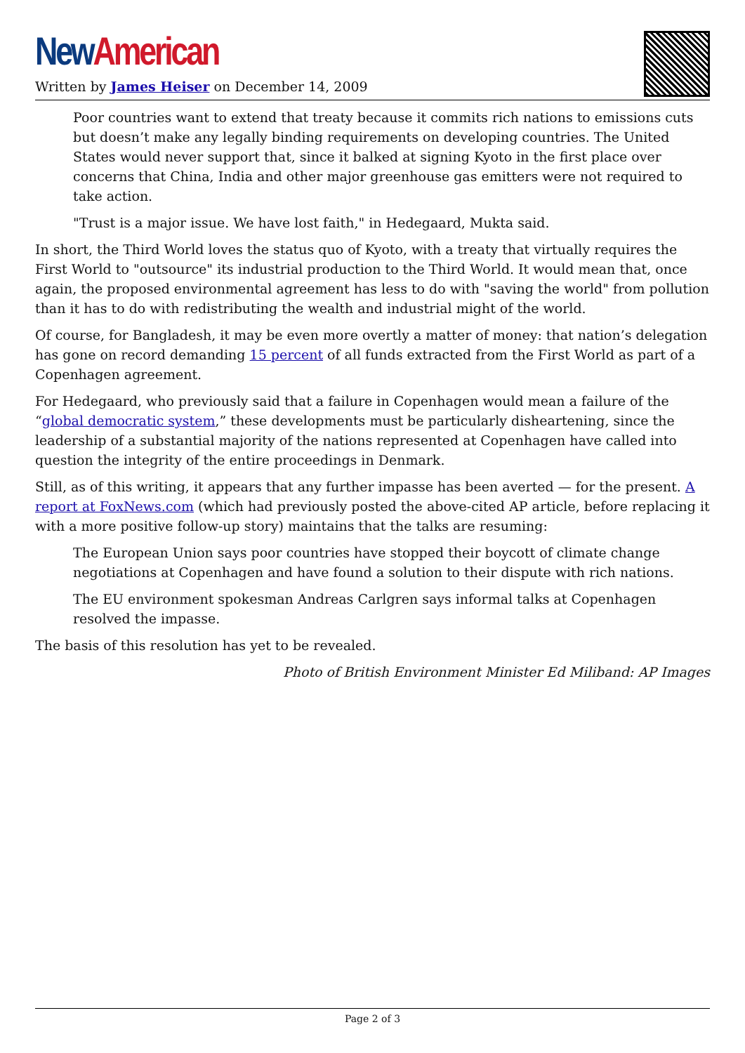New American
Written by James Heiser on December 14, 2009
Poor countries want to extend that treaty because it commits rich nations to emissions cuts but doesn’t make any legally binding requirements on developing countries. The United States would never support that, since it balked at signing Kyoto in the first place over concerns that China, India and other major greenhouse gas emitters were not required to take action.
"Trust is a major issue. We have lost faith," in Hedegaard, Mukta said.
In short, the Third World loves the status quo of Kyoto, with a treaty that virtually requires the First World to "outsource" its industrial production to the Third World. It would mean that, once again, the proposed environmental agreement has less to do with "saving the world" from pollution than it has to do with redistributing the wealth and industrial might of the world.
Of course, for Bangladesh, it may be even more overtly a matter of money: that nation’s delegation has gone on record demanding 15 percent of all funds extracted from the First World as part of a Copenhagen agreement.
For Hedegaard, who previously said that a failure in Copenhagen would mean a failure of the “global democratic system,” these developments must be particularly disheartening, since the leadership of a substantial majority of the nations represented at Copenhagen have called into question the integrity of the entire proceedings in Denmark.
Still, as of this writing, it appears that any further impasse has been averted — for the present. A report at FoxNews.com (which had previously posted the above-cited AP article, before replacing it with a more positive follow-up story) maintains that the talks are resuming:
The European Union says poor countries have stopped their boycott of climate change negotiations at Copenhagen and have found a solution to their dispute with rich nations.
The EU environment spokesman Andreas Carlgren says informal talks at Copenhagen resolved the impasse.
The basis of this resolution has yet to be revealed.
Photo of British Environment Minister Ed Miliband: AP Images
Page 2 of 3